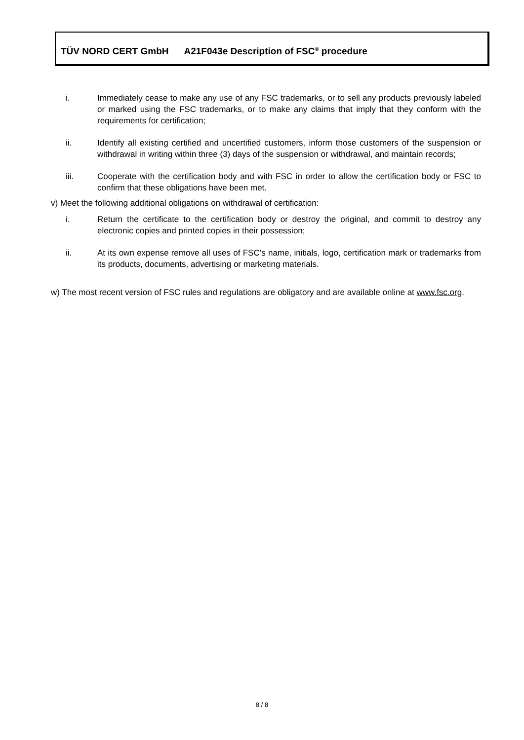TÜV NORD CERT GmbH A21F043e Description of FSC<sup>®</sup> procedure
i. Immediately cease to make any use of any FSC trademarks, or to sell any products previously labeled or marked using the FSC trademarks, or to make any claims that imply that they conform with the requirements for certification;
ii. Identify all existing certified and uncertified customers, inform those customers of the suspension or withdrawal in writing within three (3) days of the suspension or withdrawal, and maintain records;
iii. Cooperate with the certification body and with FSC in order to allow the certification body or FSC to confirm that these obligations have been met.
v) Meet the following additional obligations on withdrawal of certification:
i. Return the certificate to the certification body or destroy the original, and commit to destroy any electronic copies and printed copies in their possession;
ii. At its own expense remove all uses of FSC’s name, initials, logo, certification mark or trademarks from its products, documents, advertising or marketing materials.
w) The most recent version of FSC rules and regulations are obligatory and are available online at www.fsc.org.
8 / 8